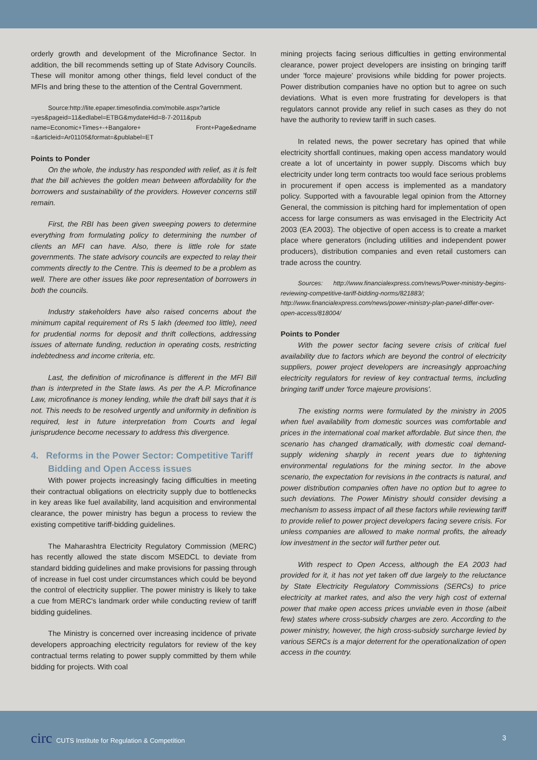orderly growth and development of the Microfinance Sector. In addition, the bill recommends setting up of State Advisory Councils. These will monitor among other things, field level conduct of the MFIs and bring these to the attention of the Central Government.
Source:http://lite.epaper.timesofindia.com/mobile.aspx?article =yes&pageid=11&edlabel=ETBG&mydateHid=8-7-2011&pub name=Economic+Times+-+Bangalore+ Front+Page&edname =&articleid=Ar01105&format=&publabel=ET
Points to Ponder
On the whole, the industry has responded with relief, as it is felt that the bill achieves the golden mean between affordability for the borrowers and sustainability of the providers. However concerns still remain.
First, the RBI has been given sweeping powers to determine everything from formulating policy to determining the number of clients an MFI can have. Also, there is little role for state governments. The state advisory councils are expected to relay their comments directly to the Centre. This is deemed to be a problem as well. There are other issues like poor representation of borrowers in both the councils.
Industry stakeholders have also raised concerns about the minimum capital requirement of Rs 5 lakh (deemed too little), need for prudential norms for deposit and thrift collections, addressing issues of alternate funding, reduction in operating costs, restricting indebtedness and income criteria, etc.
Last, the definition of microfinance is different in the MFI Bill than is interpreted in the State laws. As per the A.P. Microfinance Law, microfinance is money lending, while the draft bill says that it is not. This needs to be resolved urgently and uniformity in definition is required, lest in future interpretation from Courts and legal jurisprudence become necessary to address this divergence.
4. Reforms in the Power Sector: Competitive Tariff Bidding and Open Access issues
With power projects increasingly facing difficulties in meeting their contractual obligations on electricity supply due to bottlenecks in key areas like fuel availability, land acquisition and environmental clearance, the power ministry has begun a process to review the existing competitive tariff-bidding guidelines.
The Maharashtra Electricity Regulatory Commission (MERC) has recently allowed the state discom MSEDCL to deviate from standard bidding guidelines and make provisions for passing through of increase in fuel cost under circumstances which could be beyond the control of electricity supplier. The power ministry is likely to take a cue from MERC's landmark order while conducting review of tariff bidding guidelines.
The Ministry is concerned over increasing incidence of private developers approaching electricity regulators for review of the key contractual terms relating to power supply committed by them while bidding for projects. With coal
mining projects facing serious difficulties in getting environmental clearance, power project developers are insisting on bringing tariff under 'force majeure' provisions while bidding for power projects. Power distribution companies have no option but to agree on such deviations. What is even more frustrating for developers is that regulators cannot provide any relief in such cases as they do not have the authority to review tariff in such cases.
In related news, the power secretary has opined that while electricity shortfall continues, making open access mandatory would create a lot of uncertainty in power supply. Discoms which buy electricity under long term contracts too would face serious problems in procurement if open access is implemented as a mandatory policy. Supported with a favourable legal opinion from the Attorney General, the commission is pitching hard for implementation of open access for large consumers as was envisaged in the Electricity Act 2003 (EA 2003). The objective of open access is to create a market place where generators (including utilities and independent power producers), distribution companies and even retail customers can trade across the country.
Sources: http://www.financialexpress.com/news/Power-ministry-begins-reviewing-competitive-tariff-bidding-norms/821883/; http://www.financialexpress.com/news/power-ministry-plan-panel-differ-over-open-access/818004/
Points to Ponder
With the power sector facing severe crisis of critical fuel availability due to factors which are beyond the control of electricity suppliers, power project developers are increasingly approaching electricity regulators for review of key contractual terms, including bringing tariff under 'force majeure provisions'.
The existing norms were formulated by the ministry in 2005 when fuel availability from domestic sources was comfortable and prices in the international coal market affordable. But since then, the scenario has changed dramatically, with domestic coal demand-supply widening sharply in recent years due to tightening environmental regulations for the mining sector. In the above scenario, the expectation for revisions in the contracts is natural, and power distribution companies often have no option but to agree to such deviations. The Power Ministry should consider devising a mechanism to assess impact of all these factors while reviewing tariff to provide relief to power project developers facing severe crisis. For unless companies are allowed to make normal profits, the already low investment in the sector will further peter out.
With respect to Open Access, although the EA 2003 had provided for it, it has not yet taken off due largely to the reluctance by State Electricity Regulatory Commissions (SERCs) to price electricity at market rates, and also the very high cost of external power that make open access prices unviable even in those (albeit few) states where cross-subsidy charges are zero. According to the power ministry, however, the high cross-subsidy surcharge levied by various SERCs is a major deterrent for the operationalization of open access in the country.
circ CUTS Institute for Regulation & Competition
3